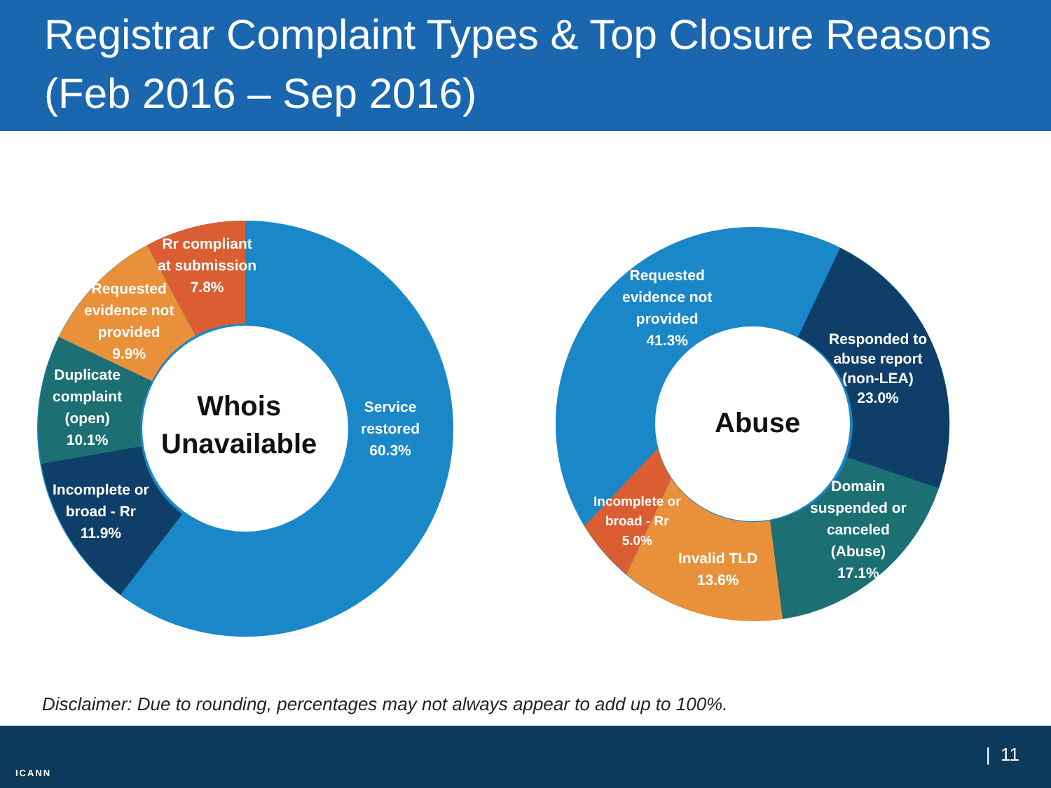Registrar Complaint Types & Top Closure Reasons
(Feb 2016 – Sep 2016)
Rr compliant
at submission
7.8%
Requested
evidence not
provided
9.9%
Duplicate
complaint
(open)
10.1%
Incomplete or
broad - Rr
11.9%
Service
restored
60.3%
Whois
Unavailable
Requested
evidence not
provided
41.3%
Responded to
abuse report
(non-LEA)
23.0%
Domain
suspended or
canceled
(Abuse)
17.1%
Invalid TLD
13.6%
Incomplete or
broad - Rr
5.0%
Abuse
Disclaimer: Due to rounding, percentages may not always appear to add up to 100%.
ICANN
| 11